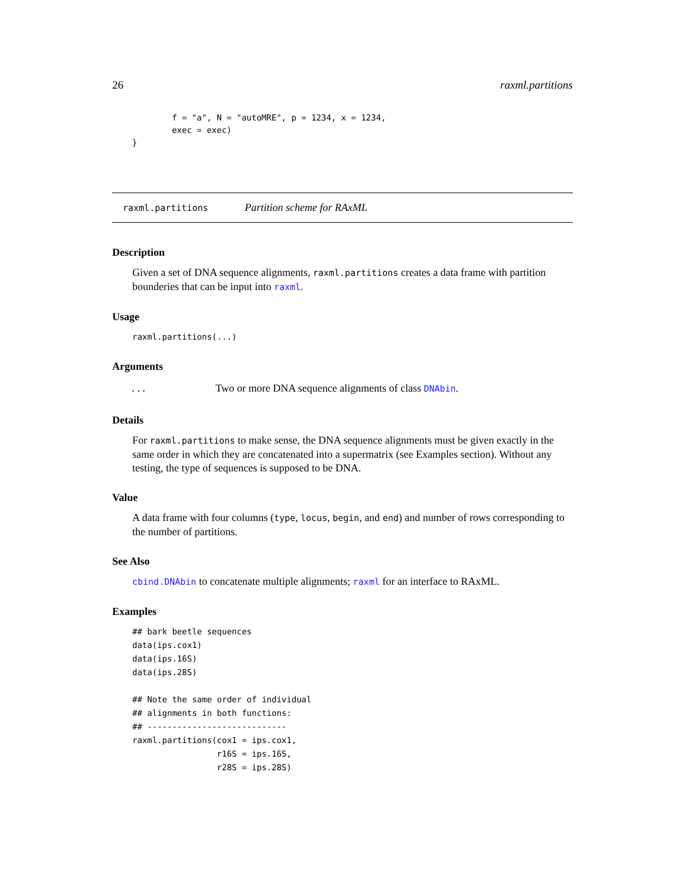26 raxml.partitions
            f = "a", N = "autoMRE", p = 1234, x = 1234,
            exec = exec)
    }
raxml.partitions Partition scheme for RAxML
Description
Given a set of DNA sequence alignments, raxml.partitions creates a data frame with partition bounderies that can be input into raxml.
Usage
raxml.partitions(...)
Arguments
| ... | Two or more DNA sequence alignments of class DNAbin . |
Details
For raxml.partitions to make sense, the DNA sequence alignments must be given exactly in the same order in which they are concatenated into a supermatrix (see Examples section). Without any testing, the type of sequences is supposed to be DNA.
Value
A data frame with four columns (type, locus, begin, and end) and number of rows corresponding to the number of partitions.
See Also
cbind.DNAbin to concatenate multiple alignments; raxml for an interface to RAxML.
Examples
## bark beetle sequences
data(ips.cox1)
data(ips.16S)
data(ips.28S)

## Note the same order of individual
## alignments in both functions:
## ----------------------------
raxml.partitions(cox1 = ips.cox1,
                 r16S = ips.16S,
                 r28S = ips.28S)